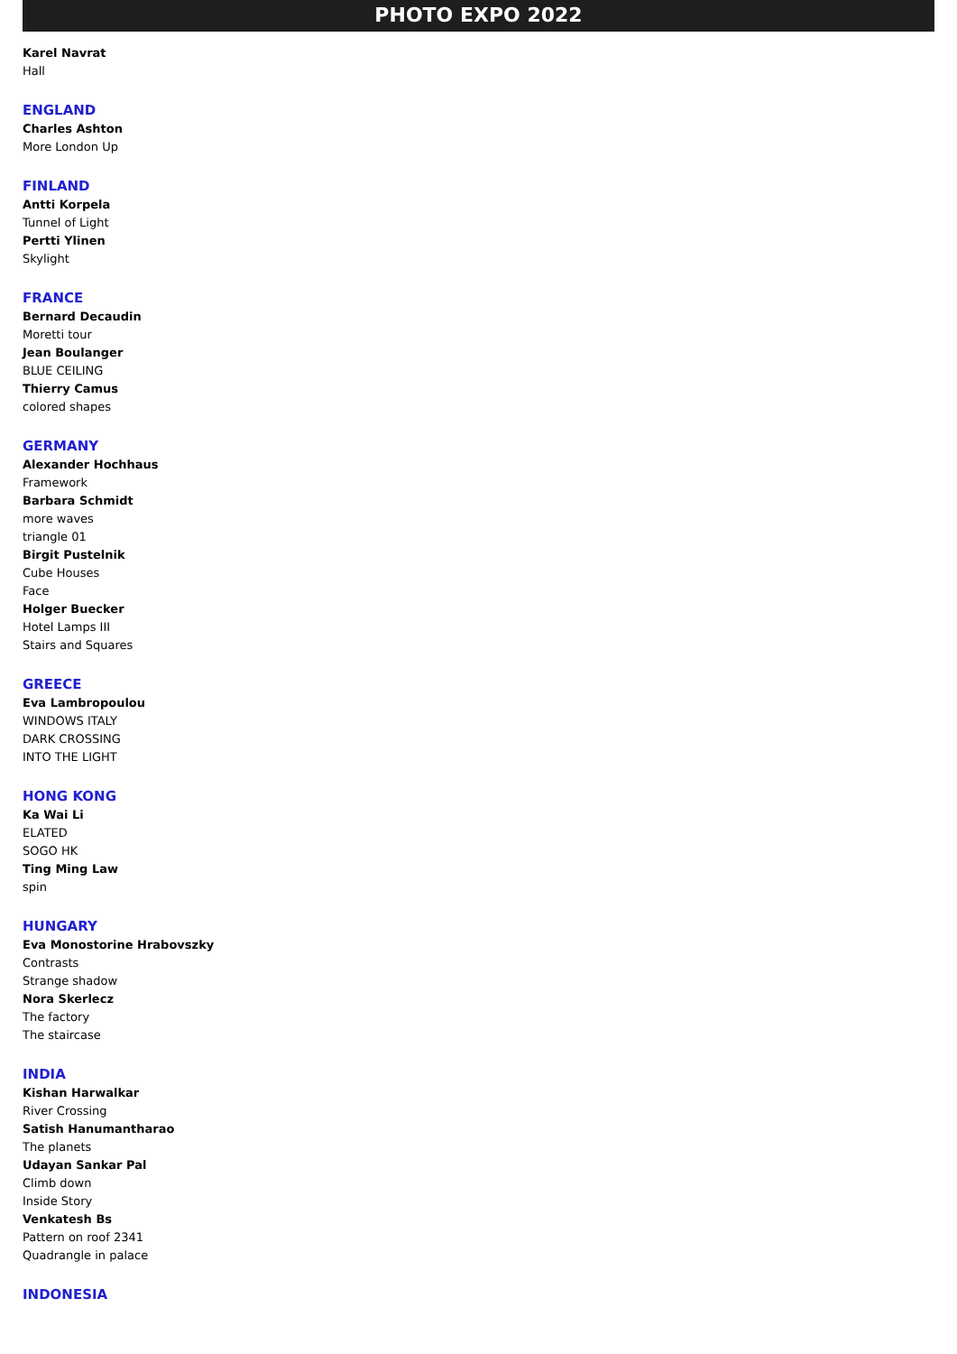PHOTO EXPO 2022
Karel Navrat
Hall
ENGLAND
Charles Ashton
More London Up
FINLAND
Antti Korpela
Tunnel of Light
Pertti Ylinen
Skylight
FRANCE
Bernard Decaudin
Moretti tour
Jean Boulanger
BLUE CEILING
Thierry Camus
colored shapes
GERMANY
Alexander Hochhaus
Framework
Barbara Schmidt
more waves
triangle 01
Birgit Pustelnik
Cube Houses
Face
Holger Buecker
Hotel Lamps III
Stairs and Squares
GREECE
Eva Lambropoulou
WINDOWS ITALY
DARK CROSSING
INTO THE LIGHT
HONG KONG
Ka Wai Li
ELATED
SOGO HK
Ting Ming Law
spin
HUNGARY
Eva Monostorine Hrabovszky
Contrasts
Strange shadow
Nora Skerlecz
The factory
The staircase
INDIA
Kishan Harwalkar
River Crossing
Satish Hanumantharao
The planets
Udayan Sankar Pal
Climb down
Inside Story
Venkatesh Bs
Pattern on roof 2341
Quadrangle in palace
INDONESIA